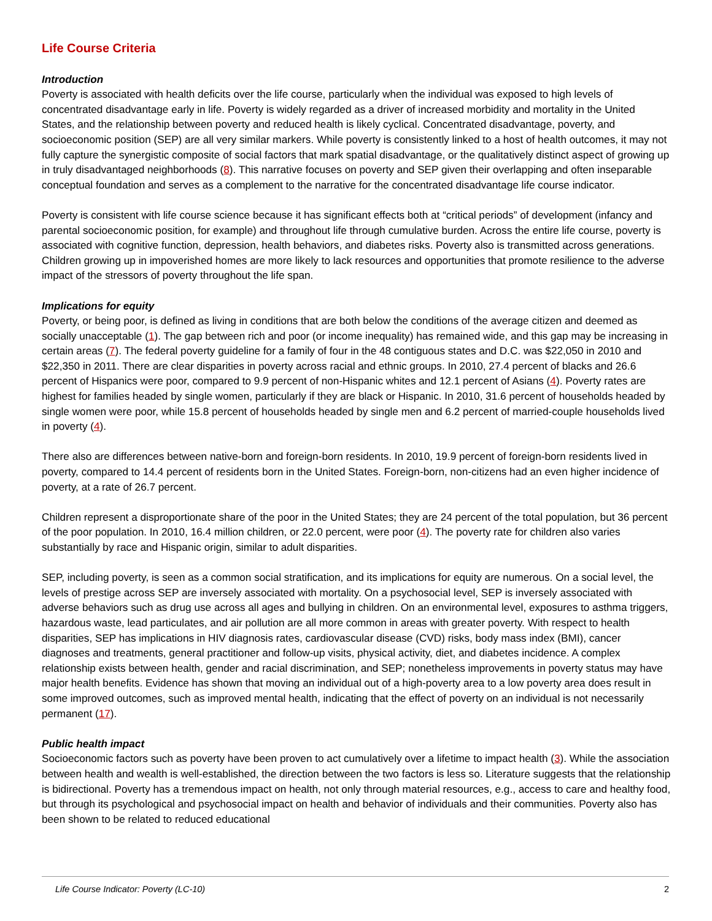Life Course Criteria
Introduction
Poverty is associated with health deficits over the life course, particularly when the individual was exposed to high levels of concentrated disadvantage early in life. Poverty is widely regarded as a driver of increased morbidity and mortality in the United States, and the relationship between poverty and reduced health is likely cyclical. Concentrated disadvantage, poverty, and socioeconomic position (SEP) are all very similar markers. While poverty is consistently linked to a host of health outcomes, it may not fully capture the synergistic composite of social factors that mark spatial disadvantage, or the qualitatively distinct aspect of growing up in truly disadvantaged neighborhoods (8). This narrative focuses on poverty and SEP given their overlapping and often inseparable conceptual foundation and serves as a complement to the narrative for the concentrated disadvantage life course indicator.
Poverty is consistent with life course science because it has significant effects both at “critical periods” of development (infancy and parental socioeconomic position, for example) and throughout life through cumulative burden. Across the entire life course, poverty is associated with cognitive function, depression, health behaviors, and diabetes risks. Poverty also is transmitted across generations. Children growing up in impoverished homes are more likely to lack resources and opportunities that promote resilience to the adverse impact of the stressors of poverty throughout the life span.
Implications for equity
Poverty, or being poor, is defined as living in conditions that are both below the conditions of the average citizen and deemed as socially unacceptable (1). The gap between rich and poor (or income inequality) has remained wide, and this gap may be increasing in certain areas (7). The federal poverty guideline for a family of four in the 48 contiguous states and D.C. was $22,050 in 2010 and $22,350 in 2011. There are clear disparities in poverty across racial and ethnic groups. In 2010, 27.4 percent of blacks and 26.6 percent of Hispanics were poor, compared to 9.9 percent of non-Hispanic whites and 12.1 percent of Asians (4). Poverty rates are highest for families headed by single women, particularly if they are black or Hispanic. In 2010, 31.6 percent of households headed by single women were poor, while 15.8 percent of households headed by single men and 6.2 percent of married-couple households lived in poverty (4).
There also are differences between native-born and foreign-born residents. In 2010, 19.9 percent of foreign-born residents lived in poverty, compared to 14.4 percent of residents born in the United States. Foreign-born, non-citizens had an even higher incidence of poverty, at a rate of 26.7 percent.
Children represent a disproportionate share of the poor in the United States; they are 24 percent of the total population, but 36 percent of the poor population. In 2010, 16.4 million children, or 22.0 percent, were poor (4). The poverty rate for children also varies substantially by race and Hispanic origin, similar to adult disparities.
SEP, including poverty, is seen as a common social stratification, and its implications for equity are numerous. On a social level, the levels of prestige across SEP are inversely associated with mortality. On a psychosocial level, SEP is inversely associated with adverse behaviors such as drug use across all ages and bullying in children. On an environmental level, exposures to asthma triggers, hazardous waste, lead particulates, and air pollution are all more common in areas with greater poverty. With respect to health disparities, SEP has implications in HIV diagnosis rates, cardiovascular disease (CVD) risks, body mass index (BMI), cancer diagnoses and treatments, general practitioner and follow-up visits, physical activity, diet, and diabetes incidence. A complex relationship exists between health, gender and racial discrimination, and SEP; nonetheless improvements in poverty status may have major health benefits. Evidence has shown that moving an individual out of a high-poverty area to a low poverty area does result in some improved outcomes, such as improved mental health, indicating that the effect of poverty on an individual is not necessarily permanent (17).
Public health impact
Socioeconomic factors such as poverty have been proven to act cumulatively over a lifetime to impact health (3). While the association between health and wealth is well-established, the direction between the two factors is less so. Literature suggests that the relationship is bidirectional. Poverty has a tremendous impact on health, not only through material resources, e.g., access to care and healthy food, but through its psychological and psychosocial impact on health and behavior of individuals and their communities. Poverty also has been shown to be related to reduced educational
Life Course Indicator: Poverty (LC-10) 2